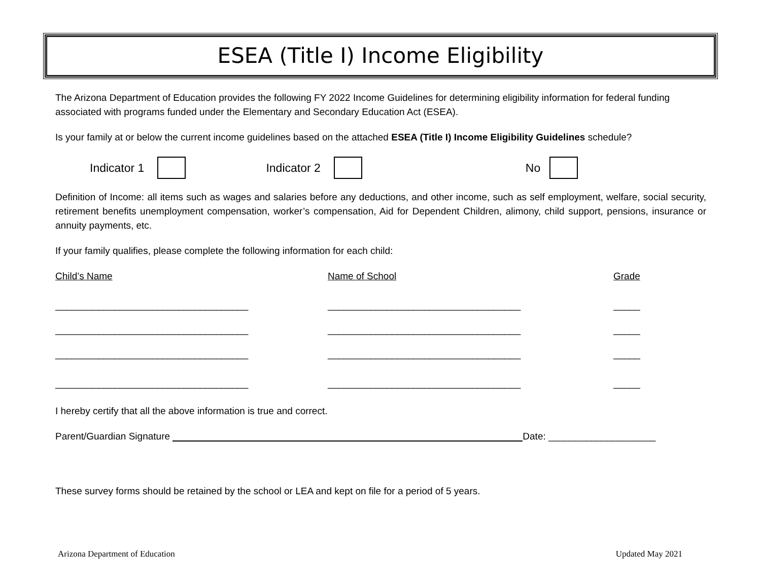ESEA (Title I) Income Eligibility
The Arizona Department of Education provides the following FY 2022 Income Guidelines for determining eligibility information for federal funding associated with programs funded under the Elementary and Secondary Education Act (ESEA).
Is your family at or below the current income guidelines based on the attached ESEA (Title I) Income Eligibility Guidelines schedule?
Indicator 1 Indicator 2 No
Definition of Income: all items such as wages and salaries before any deductions, and other income, such as self employment, welfare, social security, retirement benefits unemployment compensation, worker’s compensation, Aid for Dependent Children, alimony, child support, pensions, insurance or annuity payments, etc.
If your family qualifies, please complete the following information for each child:
Child’s Name
Name of School
Grade
____________________________________
____________________________________
_____
____________________________________
____________________________________
_____
____________________________________
____________________________________
_____
____________________________________
____________________________________
_____
I hereby certify that all the above information is true and correct.
Parent/Guardian Signature Date: ____________________
These survey forms should be retained by the school or LEA and kept on file for a period of 5 years.
Arizona Department of Education Updated May 2021